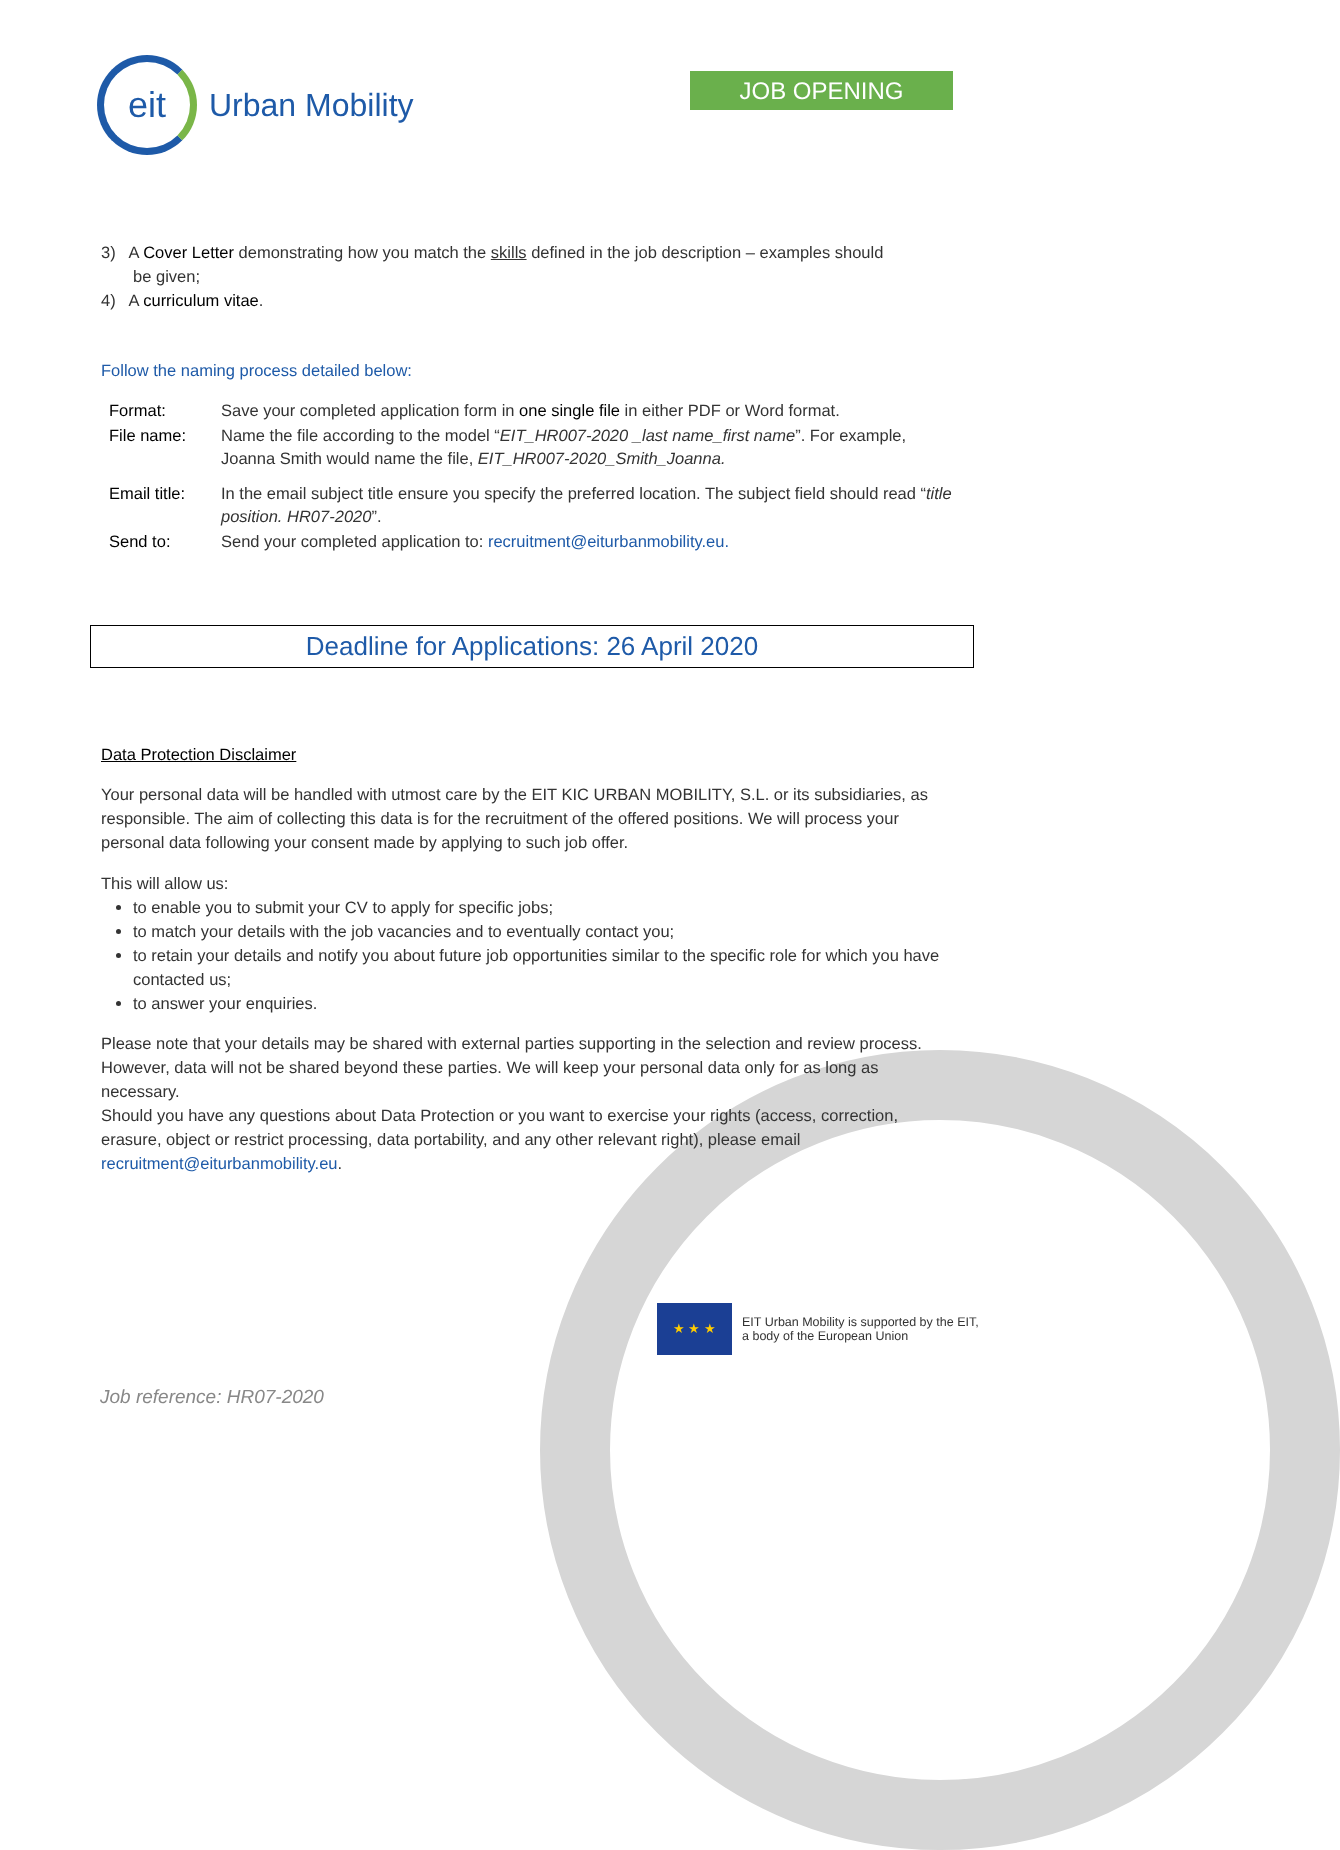eit
Urban Mobility
JOB OPENING
3) A Cover Letter demonstrating how you match the skills defined in the job description – examples should
be given;
4) A curriculum vitae.
Follow the naming process detailed below:
| Format: | Save your completed application form in one single file in either PDF or Word format. |
| File name: | Name the file according to the model “ EIT_HR007-2020 _last name_first name ”. For example, Joanna Smith would name the file, EIT_HR007-2020_Smith_Joanna. |
| Email title: | In the email subject title ensure you specify the preferred location. The subject field should read “ title position. HR07-2020 ”. |
| Send to: | Send your completed application to: recruitment@eiturbanmobility.eu. |
Deadline for Applications: 26 April 2020
Data Protection Disclaimer
Your personal data will be handled with utmost care by the EIT KIC URBAN MOBILITY, S.L. or its subsidiaries, as responsible. The aim of collecting this data is for the recruitment of the offered positions. We will process your personal data following your consent made by applying to such job offer.
This will allow us:
to enable you to submit your CV to apply for specific jobs;
to match your details with the job vacancies and to eventually contact you;
to retain your details and notify you about future job opportunities similar to the specific role for which you have contacted us;
to answer your enquiries.
Please note that your details may be shared with external parties supporting in the selection and review process. However, data will not be shared beyond these parties. We will keep your personal data only for as long as necessary.
Should you have any questions about Data Protection or you want to exercise your rights (access, correction, erasure, object or restrict processing, data portability, and any other relevant right), please email recruitment@eiturbanmobility.eu.
★ ★ ★
EIT Urban Mobility is supported by the EIT,
a body of the European Union
Job reference: HR07-2020